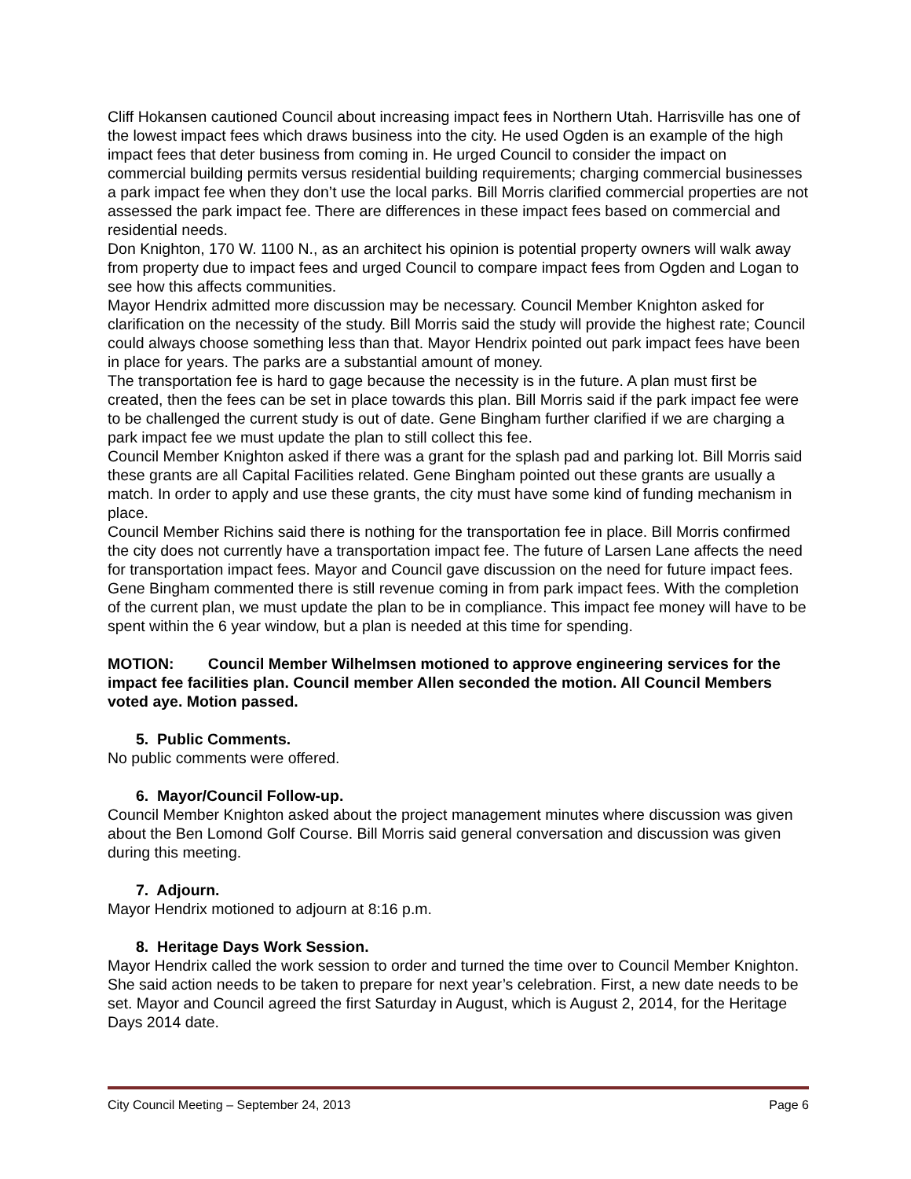Cliff Hokansen cautioned Council about increasing impact fees in Northern Utah. Harrisville has one of the lowest impact fees which draws business into the city. He used Ogden is an example of the high impact fees that deter business from coming in. He urged Council to consider the impact on commercial building permits versus residential building requirements; charging commercial businesses a park impact fee when they don’t use the local parks. Bill Morris clarified commercial properties are not assessed the park impact fee. There are differences in these impact fees based on commercial and residential needs.
Don Knighton, 170 W. 1100 N., as an architect his opinion is potential property owners will walk away from property due to impact fees and urged Council to compare impact fees from Ogden and Logan to see how this affects communities.
Mayor Hendrix admitted more discussion may be necessary. Council Member Knighton asked for clarification on the necessity of the study. Bill Morris said the study will provide the highest rate; Council could always choose something less than that. Mayor Hendrix pointed out park impact fees have been in place for years. The parks are a substantial amount of money.
The transportation fee is hard to gage because the necessity is in the future. A plan must first be created, then the fees can be set in place towards this plan. Bill Morris said if the park impact fee were to be challenged the current study is out of date. Gene Bingham further clarified if we are charging a park impact fee we must update the plan to still collect this fee.
Council Member Knighton asked if there was a grant for the splash pad and parking lot. Bill Morris said these grants are all Capital Facilities related. Gene Bingham pointed out these grants are usually a match. In order to apply and use these grants, the city must have some kind of funding mechanism in place.
Council Member Richins said there is nothing for the transportation fee in place. Bill Morris confirmed the city does not currently have a transportation impact fee. The future of Larsen Lane affects the need for transportation impact fees. Mayor and Council gave discussion on the need for future impact fees.
Gene Bingham commented there is still revenue coming in from park impact fees. With the completion of the current plan, we must update the plan to be in compliance. This impact fee money will have to be spent within the 6 year window, but a plan is needed at this time for spending.
MOTION: Council Member Wilhelmsen motioned to approve engineering services for the impact fee facilities plan. Council member Allen seconded the motion. All Council Members voted aye. Motion passed.
5. Public Comments.
No public comments were offered.
6. Mayor/Council Follow-up.
Council Member Knighton asked about the project management minutes where discussion was given about the Ben Lomond Golf Course. Bill Morris said general conversation and discussion was given during this meeting.
7. Adjourn.
Mayor Hendrix motioned to adjourn at 8:16 p.m.
8. Heritage Days Work Session.
Mayor Hendrix called the work session to order and turned the time over to Council Member Knighton. She said action needs to be taken to prepare for next year’s celebration. First, a new date needs to be set. Mayor and Council agreed the first Saturday in August, which is August 2, 2014, for the Heritage Days 2014 date.
City Council Meeting – September 24, 2013 Page 6